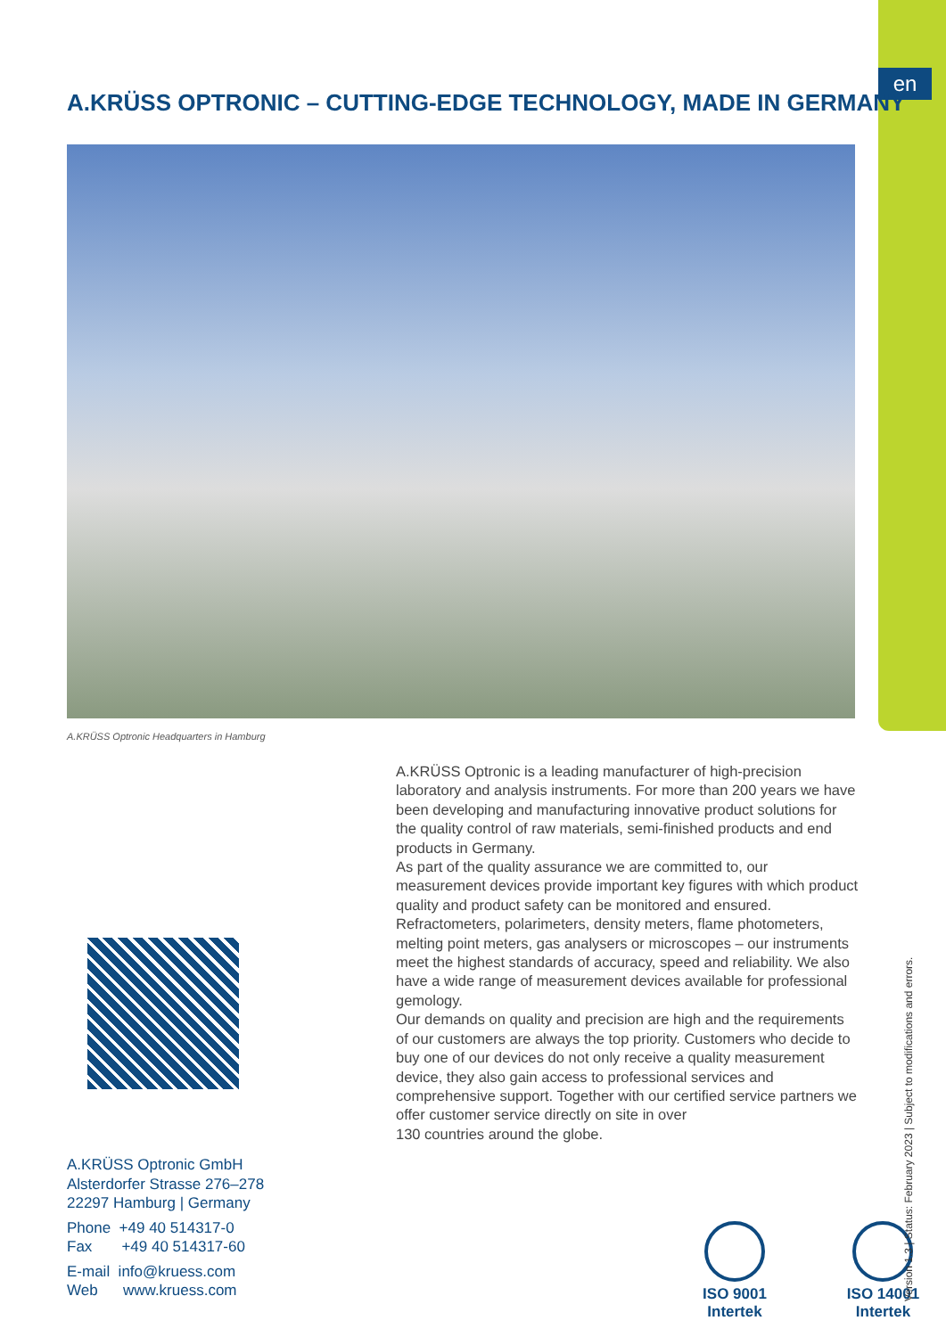en
A.KRÜSS OPTRONIC – CUTTING-EDGE TECHNOLOGY, MADE IN GERMANY
A.KRÜSS Optronic Headquarters in Hamburg
A.KRÜSS Optronic is a leading manufacturer of high-precision laboratory and analysis instruments. For more than 200 years we have been developing and manufacturing innovative product solutions for the quality control of raw materials, semi-finished products and end products in Germany.
As part of the quality assurance we are committed to, our measurement devices provide important key figures with which product quality and product safety can be monitored and ensured.
Refractometers, polarimeters, density meters, flame photometers, melting point meters, gas analysers or microscopes – our instruments meet the highest standards of accuracy, speed and reliability. We also have a wide range of measurement devices available for professional gemology.
Our demands on quality and precision are high and the requirements of our customers are always the top priority. Customers who decide to buy one of our devices do not only receive a quality measurement device, they also gain access to professional services and comprehensive support. Together with our certified service partners we offer customer service directly on site in over
130 countries around the globe.
A.KRÜSS Optronic GmbH
Alsterdorfer Strasse 276–278
22297 Hamburg | Germany
Phone +49 40 514317-0
Fax +49 40 514317-60
E-mail info@kruess.com
Web www.kruess.com
ISO 9001 Intertek ISO 14001 Intertek
Version 1.3 | Status: February 2023 | Subject to modifications and errors.